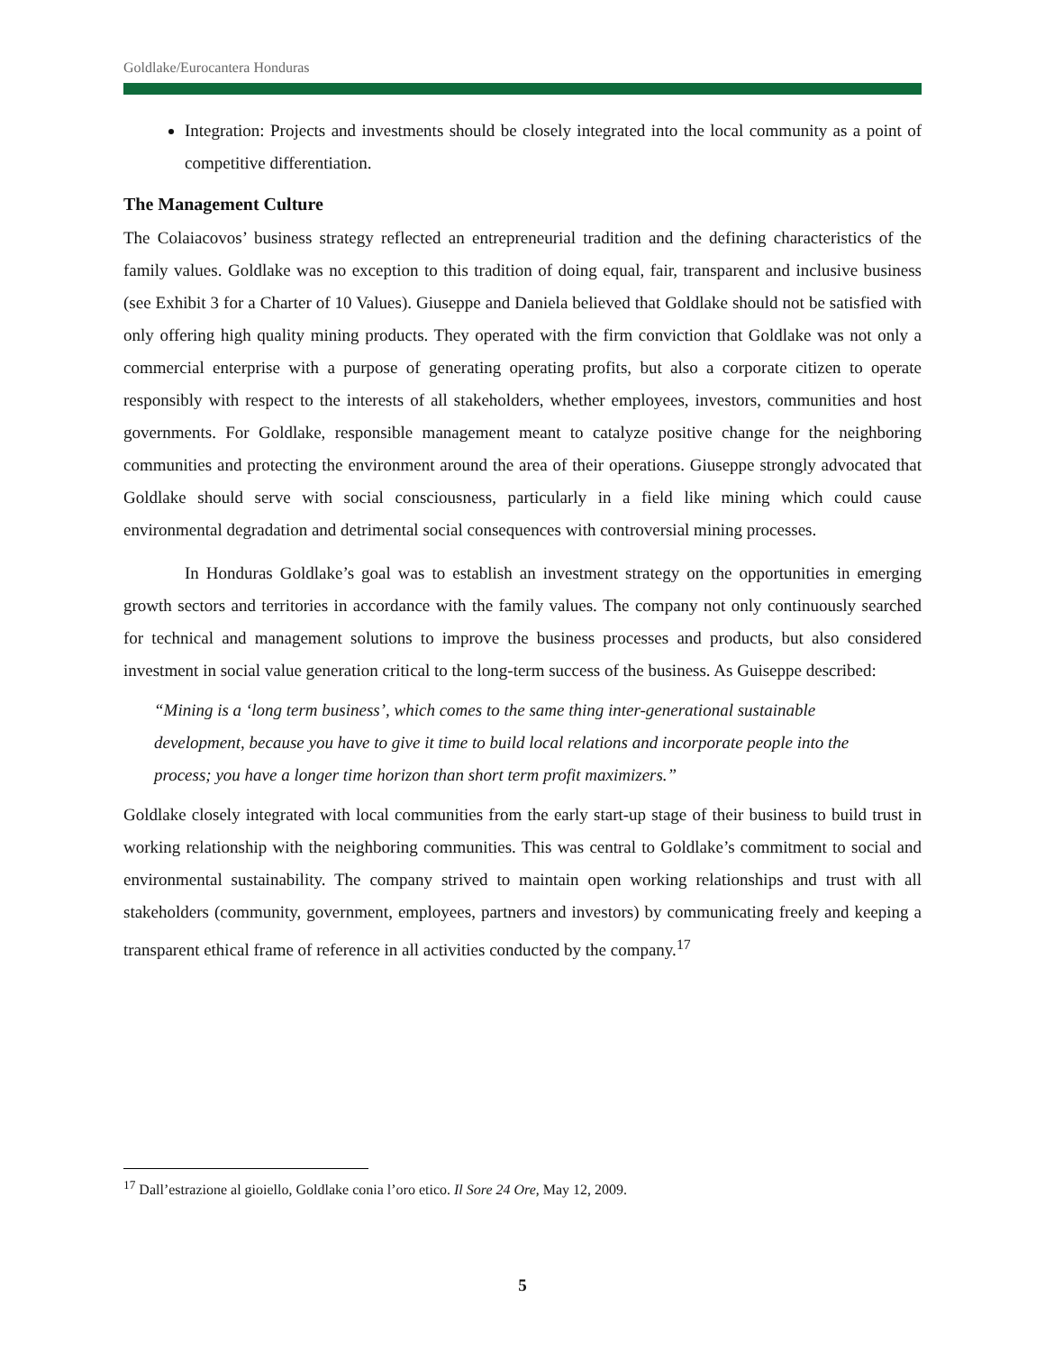Goldlake/Eurocantera Honduras
Integration: Projects and investments should be closely integrated into the local community as a point of competitive differentiation.
The Management Culture
The Colaiacovos’ business strategy reflected an entrepreneurial tradition and the defining characteristics of the family values. Goldlake was no exception to this tradition of doing equal, fair, transparent and inclusive business (see Exhibit 3 for a Charter of 10 Values). Giuseppe and Daniela believed that Goldlake should not be satisfied with only offering high quality mining products. They operated with the firm conviction that Goldlake was not only a commercial enterprise with a purpose of generating operating profits, but also a corporate citizen to operate responsibly with respect to the interests of all stakeholders, whether employees, investors, communities and host governments. For Goldlake, responsible management meant to catalyze positive change for the neighboring communities and protecting the environment around the area of their operations. Giuseppe strongly advocated that Goldlake should serve with social consciousness, particularly in a field like mining which could cause environmental degradation and detrimental social consequences with controversial mining processes.
In Honduras Goldlake’s goal was to establish an investment strategy on the opportunities in emerging growth sectors and territories in accordance with the family values. The company not only continuously searched for technical and management solutions to improve the business processes and products, but also considered investment in social value generation critical to the long-term success of the business. As Guiseppe described:
“Mining is a ‘long term business’, which comes to the same thing inter-generational sustainable development, because you have to give it time to build local relations and incorporate people into the process; you have a longer time horizon than short term profit maximizers.”
Goldlake closely integrated with local communities from the early start-up stage of their business to build trust in working relationship with the neighboring communities. This was central to Goldlake’s commitment to social and environmental sustainability. The company strived to maintain open working relationships and trust with all stakeholders (community, government, employees, partners and investors) by communicating freely and keeping a transparent ethical frame of reference in all activities conducted by the company.<sup>17</sup>
<sup>17</sup> Dall’estrazione al gioiello, Goldlake conia l’oro etico. Il Sore 24 Ore, May 12, 2009.
5